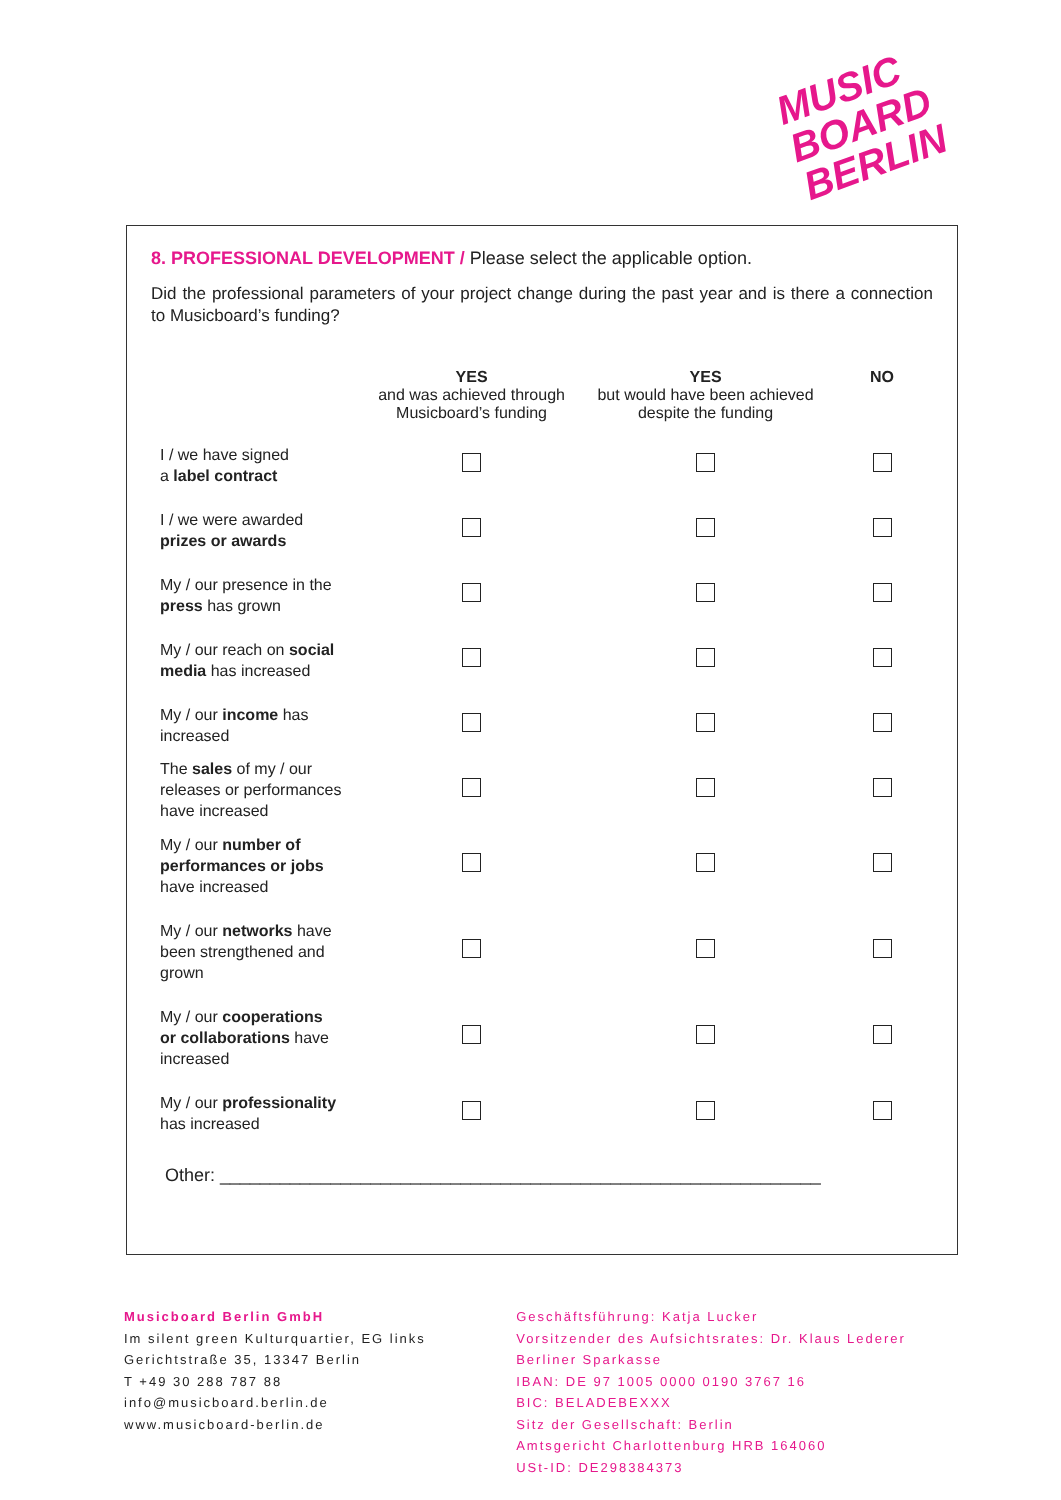MUSIC
BOARD
BERLIN
8. PROFESSIONAL DEVELOPMENT / Please select the applicable option.
Did the professional parameters of your project change during the past year and is there a connection to Musicboard’s funding?
| | YES and was achieved through Musicboard’s funding | YES but would have been achieved despite the funding | NO |
| --- | --- | --- | --- |
| I / we have signed a label contract | | | |
| I / we were awarded prizes or awards | | | |
| My / our presence in the press has grown | | | |
| My / our reach on social media has increased | | | |
| My / our income has increased | | | |
| The sales of my / our releases or performances have increased | | | |
| My / our number of performances or jobs have increased | | | |
| My / our networks have been strengthened and grown | | | |
| My / our cooperations or collaborations have increased | | | |
| My / our professionality has increased | | | |
Other: ____________________________________________________________
Musicboard Berlin GmbH
Im silent green Kulturquartier, EG links
Gerichtstraße 35, 13347 Berlin
T +49 30 288 787 88
info@musicboard.berlin.de
www.musicboard-berlin.de
Geschäftsführung: Katja Lucker
Vorsitzender des Aufsichtsrates: Dr. Klaus Lederer
Berliner Sparkasse
IBAN: DE 97 1005 0000 0190 3767 16
BIC: BELADEBEXXX
Sitz der Gesellschaft: Berlin
Amtsgericht Charlottenburg HRB 164060
USt-ID: DE298384373